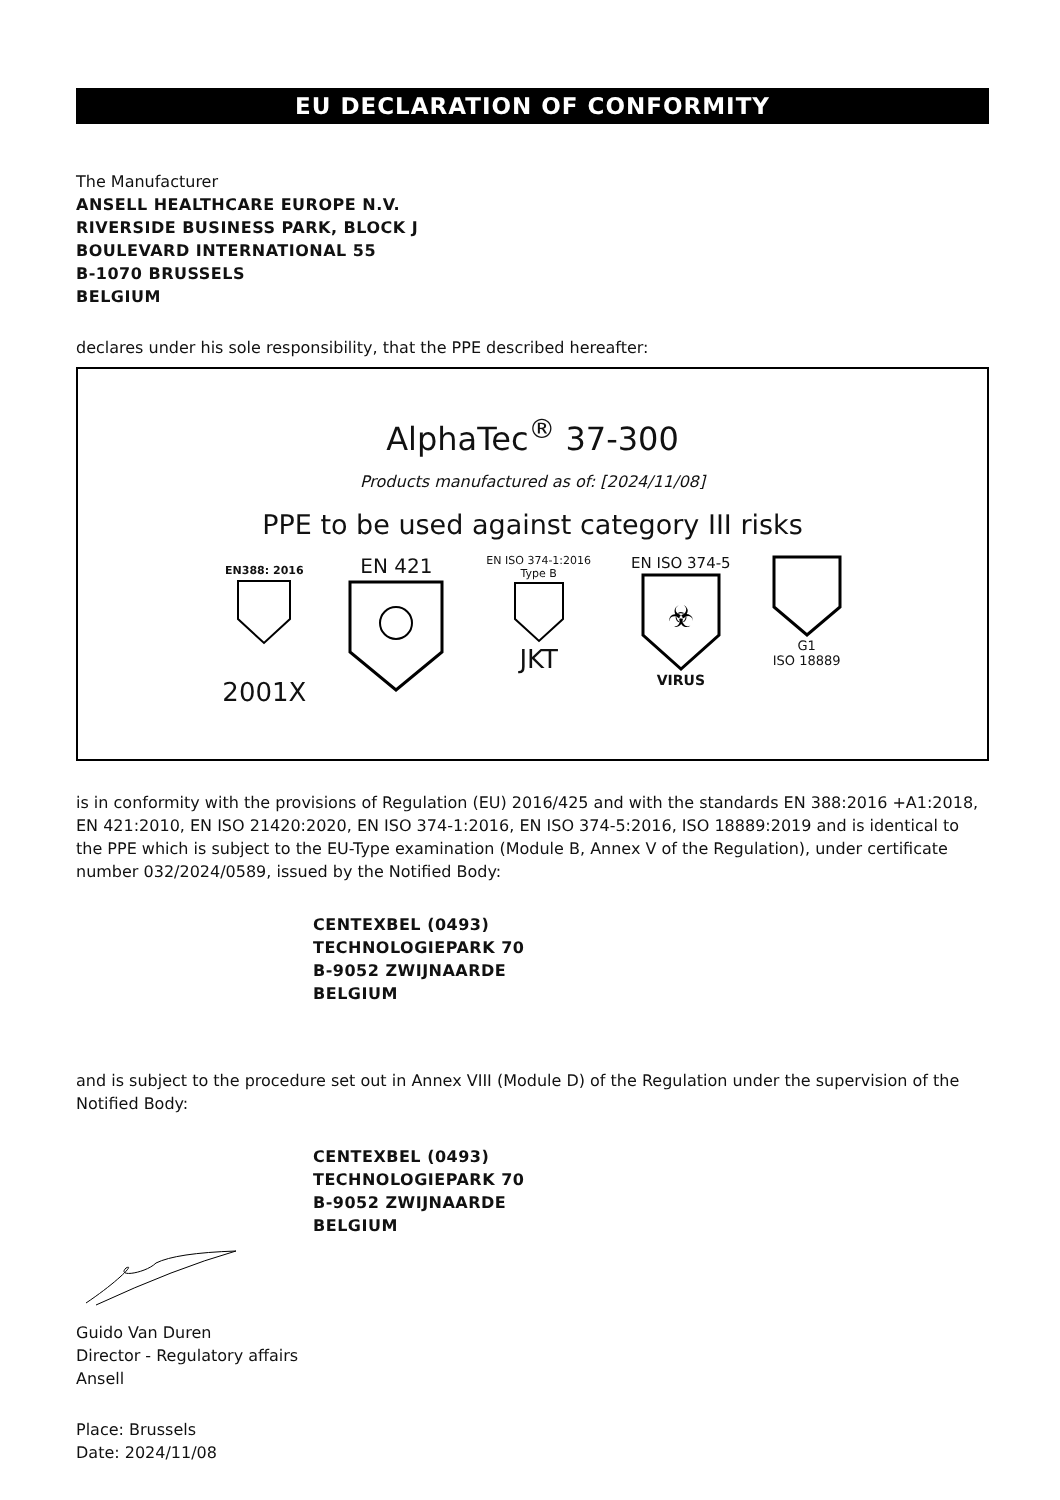EU DECLARATION OF CONFORMITY
The Manufacturer
ANSELL HEALTHCARE EUROPE N.V.
RIVERSIDE BUSINESS PARK, BLOCK J
BOULEVARD INTERNATIONAL 55
B-1070 BRUSSELS
BELGIUM
declares under his sole responsibility, that the PPE described hereafter:
AlphaTec<sup>®</sup> 37-300
Products manufactured as of: [2024/11/08]
PPE to be used against category III risks
EN388: 2016
2001X
EN 421
EN ISO 374-1:2016
Type B
JKT
EN ISO 374-5
☣
VIRUS
G1
ISO 18889
is in conformity with the provisions of Regulation (EU) 2016/425 and with the standards EN 388:2016 +A1:2018, EN 421:2010, EN ISO 21420:2020, EN ISO 374-1:2016, EN ISO 374-5:2016, ISO 18889:2019 and is identical to the PPE which is subject to the EU-Type examination (Module B, Annex V of the Regulation), under certificate number 032/2024/0589, issued by the Notified Body:
CENTEXBEL (0493)
TECHNOLOGIEPARK 70
B-9052 ZWIJNAARDE
BELGIUM
and is subject to the procedure set out in Annex VIII (Module D) of the Regulation under the supervision of the Notified Body:
CENTEXBEL (0493)
TECHNOLOGIEPARK 70
B-9052 ZWIJNAARDE
BELGIUM
Guido Van Duren
Director - Regulatory affairs
Ansell
Place: Brussels
Date: 2024/11/08